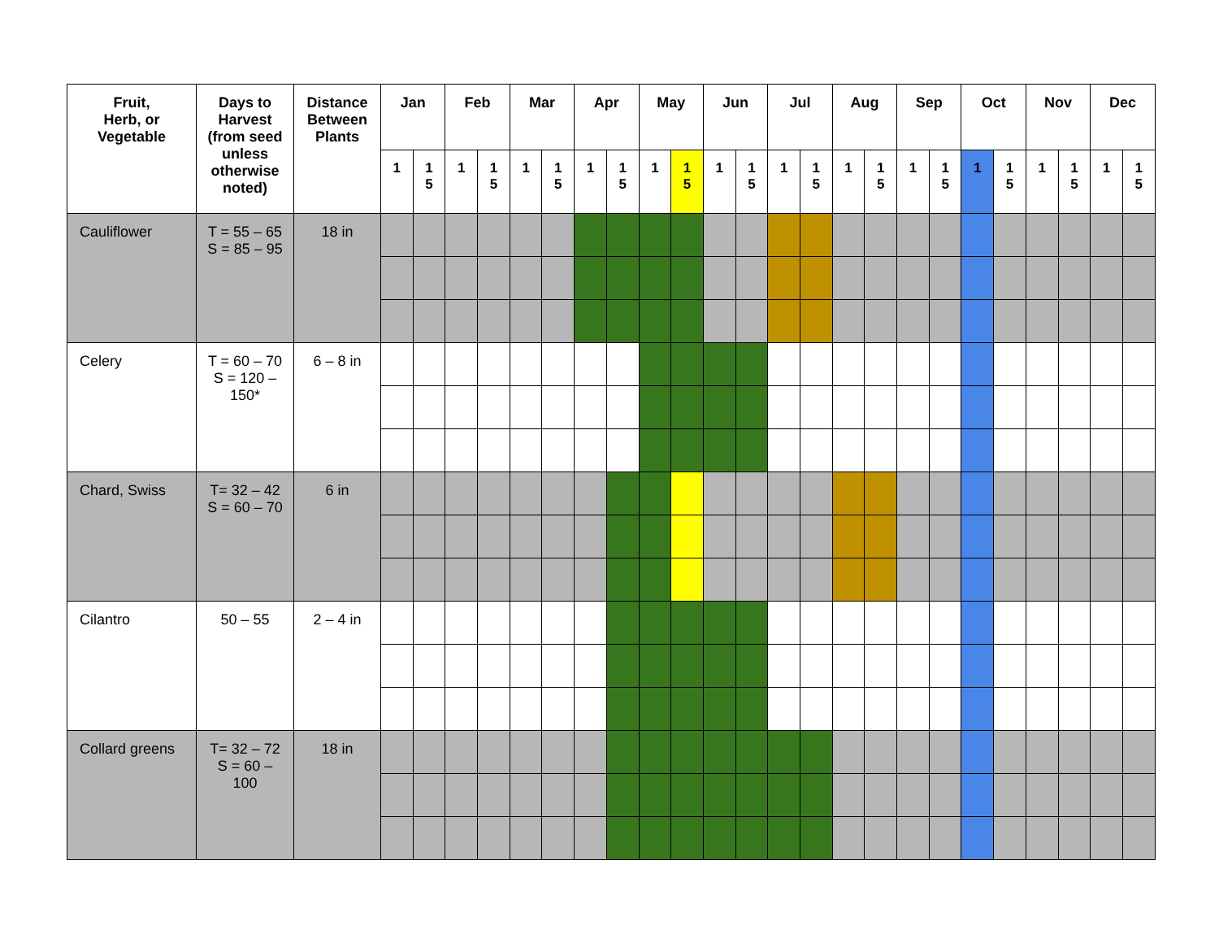| Fruit, Herb, or Vegetable | Days to Harvest (from seed unless otherwise noted) | Distance Between Plants | Jan | | Feb | | Mar | | Apr | | May | | Jun | | Jul | | Aug | | Sep | | Oct | | Nov | | Dec | |
| --- | --- | --- | --- | --- | --- | --- | --- | --- | --- | --- | --- | --- | --- | --- | --- | --- | --- | --- | --- | --- | --- | --- | --- | --- | --- | --- |
| | | | 1 | 1 5 | 1 | 1 5 | 1 | 1 5 | 1 | 1 5 | 1 | 1 5 | 1 | 1 5 | 1 | 1 5 | 1 | 1 5 | 1 | 1 5 | 1 | 1 5 | 1 | 1 5 | 1 | 1 5 |
| Cauliflower | T = 55 – 65 S = 85 – 95 | 18 in | | | | | | | | | | | | | | | | | | | | | | | | |
| Celery | T = 60 – 70 S = 120 – 150* | 6 – 8 in | | | | | | | | | | | | | | | | | | | | | | | | |
| Chard, Swiss | T= 32 – 42 S = 60 – 70 | 6 in | | | | | | | | | | | | | | | | | | | | | | | | |
| Cilantro | 50 – 55 | 2 – 4 in | | | | | | | | | | | | | | | | | | | | | | | | |
| Collard greens | T= 32 – 72 S = 60 – 100 | 18 in | | | | | | | | | | | | | | | | | | | | | | | | |